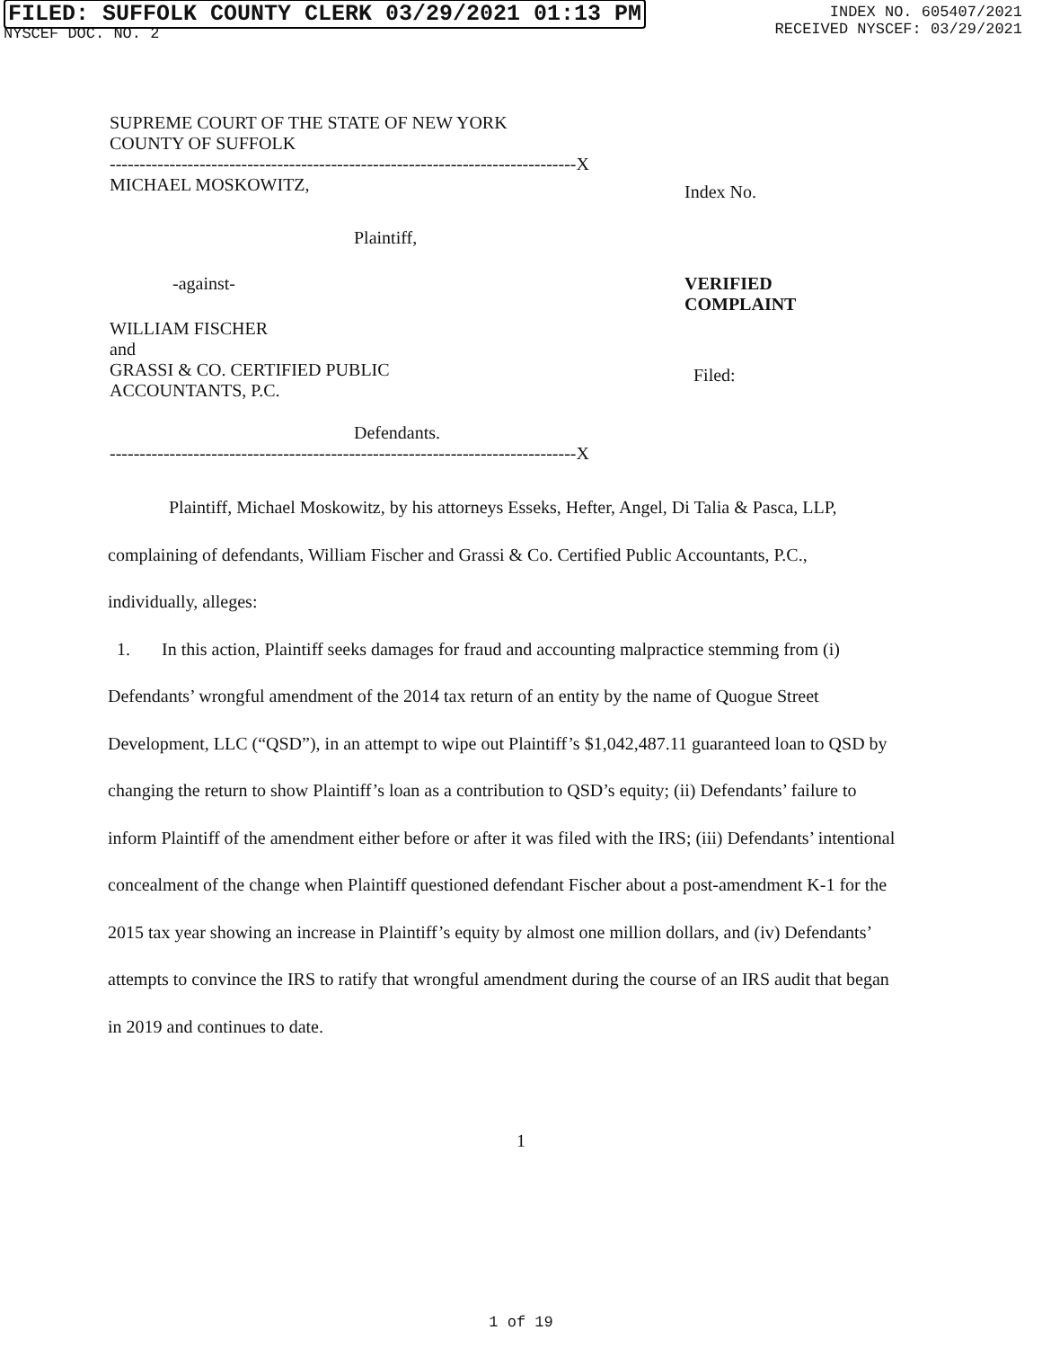FILED: SUFFOLK COUNTY CLERK 03/29/2021 01:13 PM
NYSCEF DOC. NO. 2
INDEX NO. 605407/2021
RECEIVED NYSCEF: 03/29/2021
SUPREME COURT OF THE STATE OF NEW YORK
COUNTY OF SUFFOLK
------------------------------------------------------------------------------X
MICHAEL MOSKOWITZ,
Index No.
Plaintiff,
-against- VERIFIED
COMPLAINT
WILLIAM FISCHER
and
GRASSI & CO. CERTIFIED PUBLIC
ACCOUNTANTS, P.C.
Filed:
Defendants.
------------------------------------------------------------------------------X
Plaintiff, Michael Moskowitz, by his attorneys Esseks, Hefter, Angel, Di Talia & Pasca, LLP, complaining of defendants, William Fischer and Grassi & Co. Certified Public Accountants, P.C., individually, alleges:
1. In this action, Plaintiff seeks damages for fraud and accounting malpractice stemming from (i) Defendants’ wrongful amendment of the 2014 tax return of an entity by the name of Quogue Street Development, LLC (“QSD”), in an attempt to wipe out Plaintiff’s $1,042,487.11 guaranteed loan to QSD by changing the return to show Plaintiff’s loan as a contribution to QSD’s equity; (ii) Defendants’ failure to inform Plaintiff of the amendment either before or after it was filed with the IRS; (iii) Defendants’ intentional concealment of the change when Plaintiff questioned defendant Fischer about a post-amendment K-1 for the 2015 tax year showing an increase in Plaintiff’s equity by almost one million dollars, and (iv) Defendants’ attempts to convince the IRS to ratify that wrongful amendment during the course of an IRS audit that began in 2019 and continues to date.
1
1 of 19